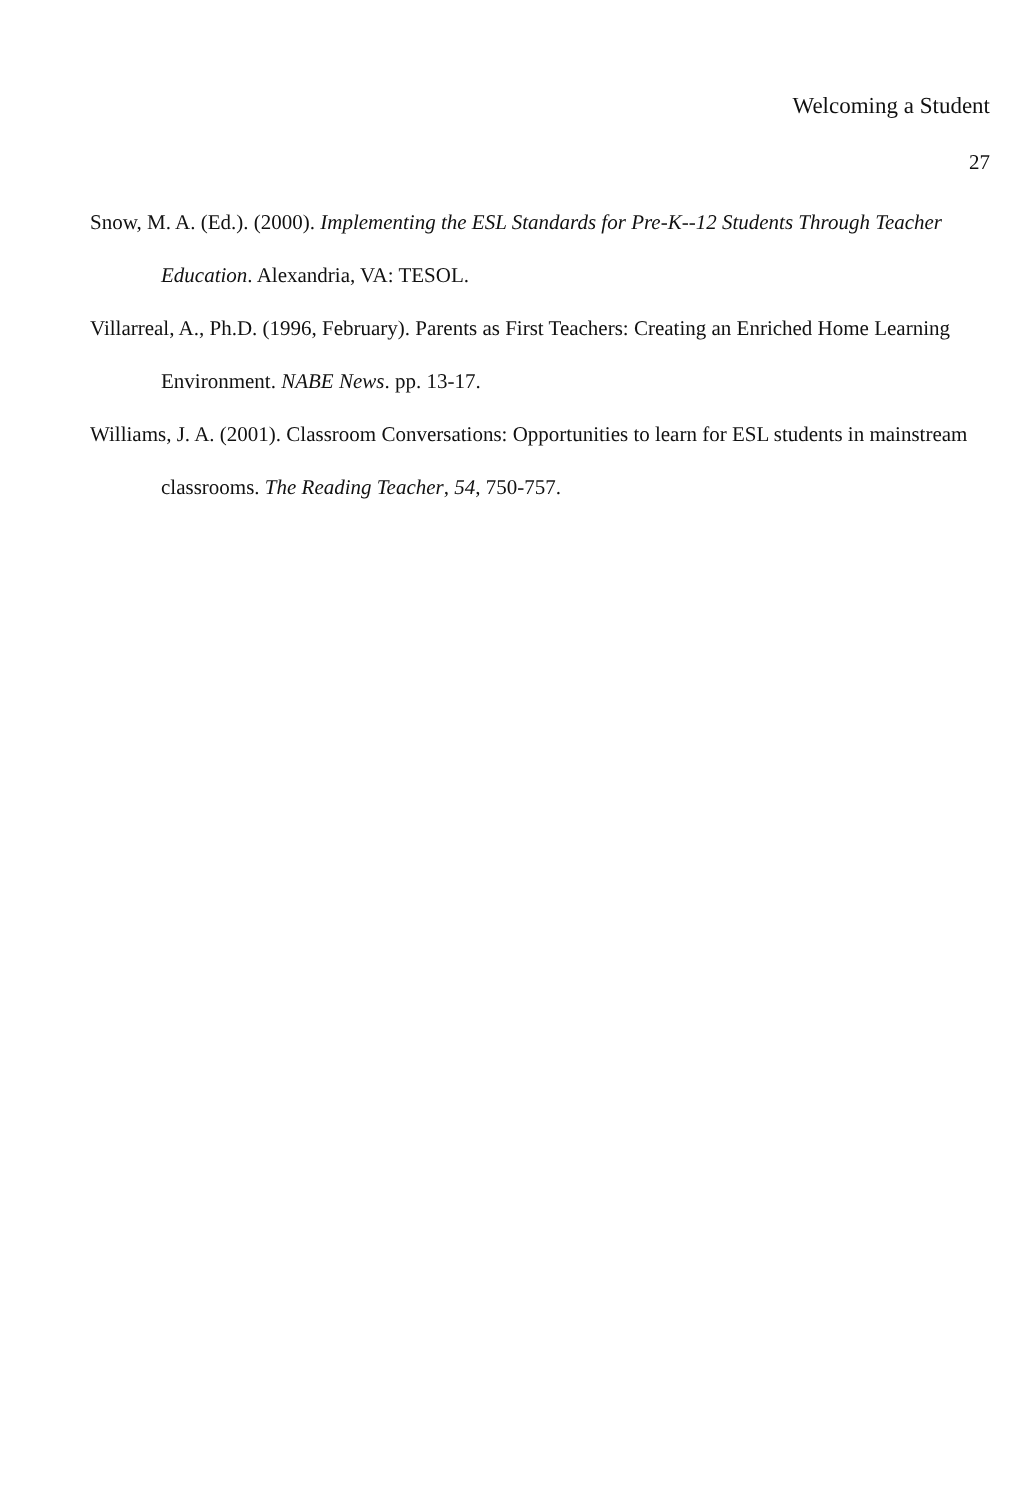Welcoming a Student
27
Snow, M. A. (Ed.). (2000). Implementing the ESL Standards for Pre-K--12 Students Through Teacher Education. Alexandria, VA: TESOL.
Villarreal, A., Ph.D. (1996, February). Parents as First Teachers: Creating an Enriched Home Learning Environment. NABE News. pp. 13-17.
Williams, J. A. (2001). Classroom Conversations: Opportunities to learn for ESL students in mainstream classrooms. The Reading Teacher, 54, 750-757.